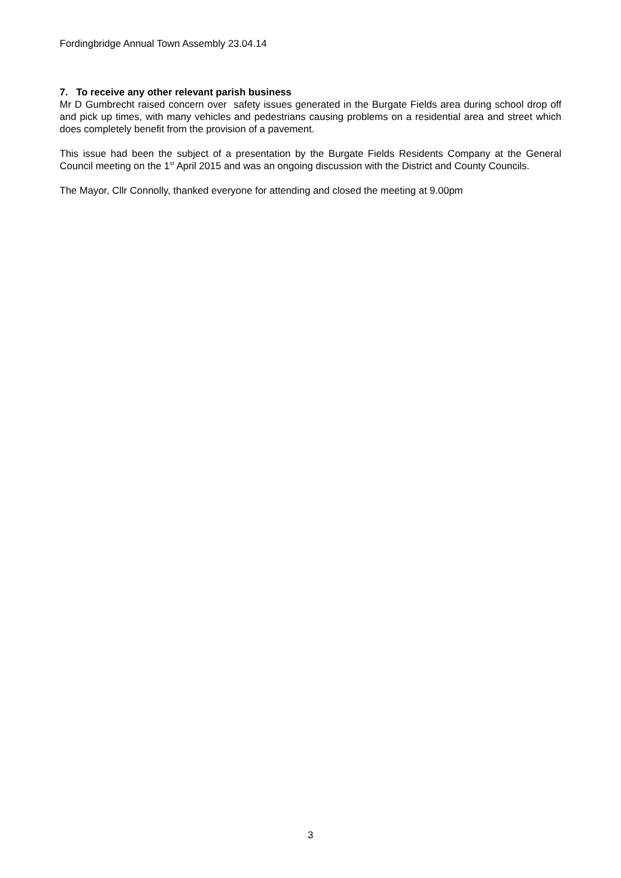Fordingbridge Annual Town Assembly 23.04.14
7. To receive any other relevant parish business
Mr D Gumbrecht raised concern over safety issues generated in the Burgate Fields area during school drop off and pick up times, with many vehicles and pedestrians causing problems on a residential area and street which does completely benefit from the provision of a pavement.
This issue had been the subject of a presentation by the Burgate Fields Residents Company at the General Council meeting on the 1<sup>st</sup> April 2015 and was an ongoing discussion with the District and County Councils.
The Mayor, Cllr Connolly, thanked everyone for attending and closed the meeting at 9.00pm
3